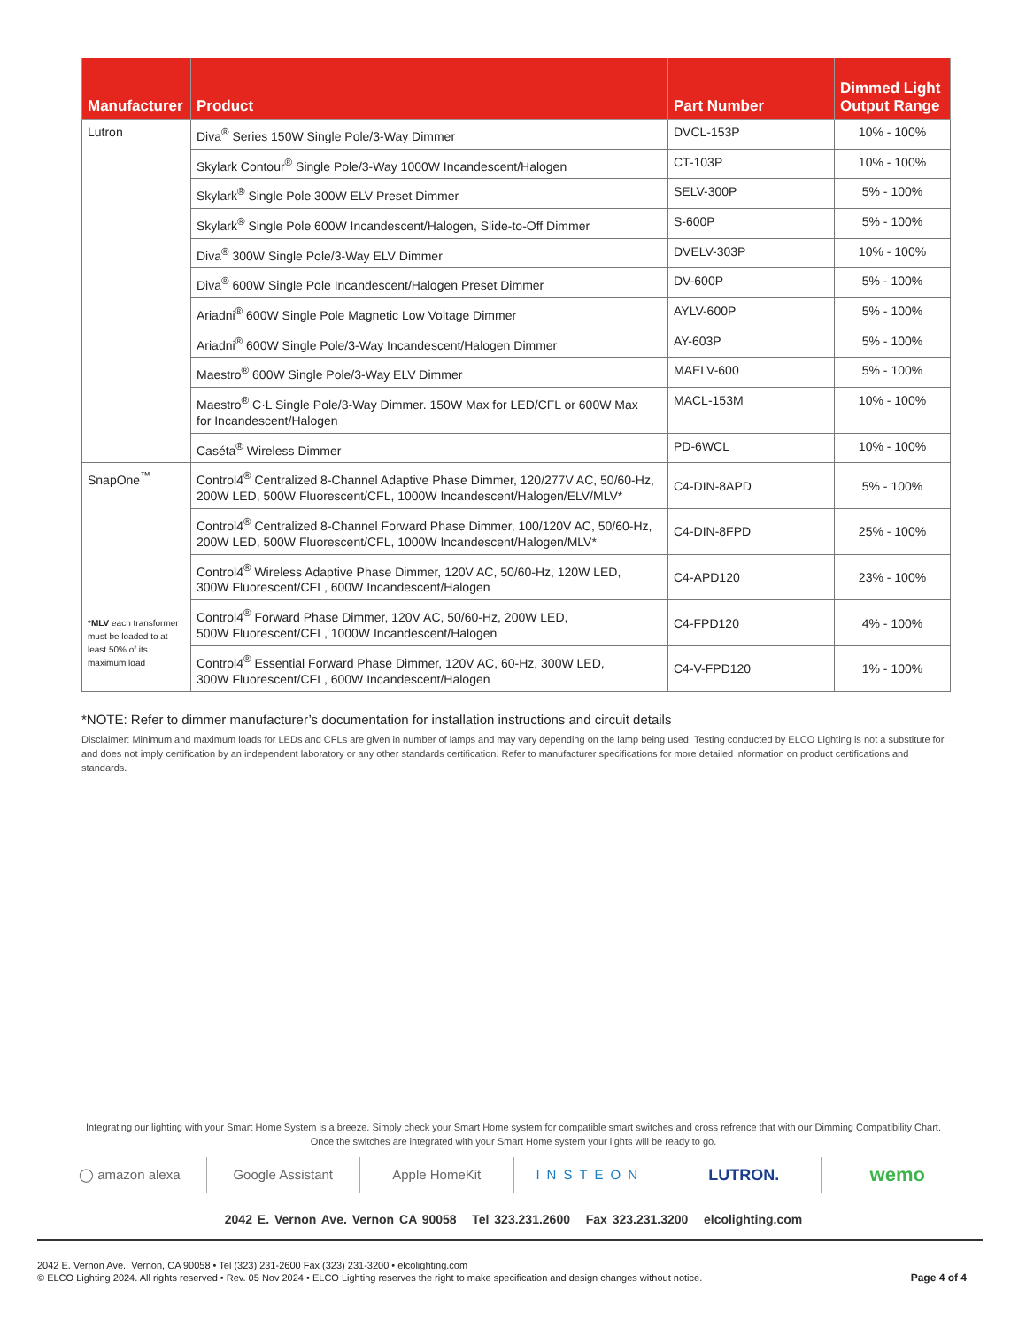| Manufacturer | Product | Part Number | Dimmed Light Output Range |
| --- | --- | --- | --- |
| Lutron | Diva<sup>®</sup> Series 150W Single Pole/3-Way Dimmer | DVCL-153P | 10% - 100% |
| | Skylark Contour<sup>®</sup> Single Pole/3-Way 1000W Incandescent/Halogen | CT-103P | 10% - 100% |
| | Skylark<sup>®</sup> Single Pole 300W ELV Preset Dimmer | SELV-300P | 5% - 100% |
| | Skylark<sup>®</sup> Single Pole 600W Incandescent/Halogen, Slide-to-Off Dimmer | S-600P | 5% - 100% |
| | Diva<sup>®</sup> 300W Single Pole/3-Way ELV Dimmer | DVELV-303P | 10% - 100% |
| | Diva<sup>®</sup> 600W Single Pole Incandescent/Halogen Preset Dimmer | DV-600P | 5% - 100% |
| | Ariadni<sup>®</sup> 600W Single Pole Magnetic Low Voltage Dimmer | AYLV-600P | 5% - 100% |
| | Ariadni<sup>®</sup> 600W Single Pole/3-Way Incandescent/Halogen Dimmer | AY-603P | 5% - 100% |
| | Maestro<sup>®</sup> 600W Single Pole/3-Way ELV Dimmer | MAELV-600 | 5% - 100% |
| | Maestro<sup>®</sup> C·L Single Pole/3-Way Dimmer. 150W Max for LED/CFL or 600W Max for Incandescent/Halogen | MACL-153M | 10% - 100% |
| | Caséta<sup>®</sup> Wireless Dimmer | PD-6WCL | 10% - 100% |
| SnapOne<sup>™</sup> * MLV each transformer must be loaded to at least 50% of its maximum load | Control4<sup>®</sup> Centralized 8-Channel Adaptive Phase Dimmer, 120/277V AC, 50/60-Hz, 200W LED, 500W Fluorescent/CFL, 1000W Incandescent/Halogen/ELV/MLV* | C4-DIN-8APD | 5% - 100% |
| | Control4<sup>®</sup> Centralized 8-Channel Forward Phase Dimmer, 100/120V AC, 50/60-Hz, 200W LED, 500W Fluorescent/CFL, 1000W Incandescent/Halogen/MLV* | C4-DIN-8FPD | 25% - 100% |
| | Control4<sup>®</sup> Wireless Adaptive Phase Dimmer, 120V AC, 50/60-Hz, 120W LED, 300W Fluorescent/CFL, 600W Incandescent/Halogen | C4-APD120 | 23% - 100% |
| | Control4<sup>®</sup> Forward Phase Dimmer, 120V AC, 50/60-Hz, 200W LED, 500W Fluorescent/CFL, 1000W Incandescent/Halogen | C4-FPD120 | 4% - 100% |
| | Control4<sup>®</sup> Essential Forward Phase Dimmer, 120V AC, 60-Hz, 300W LED, 300W Fluorescent/CFL, 600W Incandescent/Halogen | C4-V-FPD120 | 1% - 100% |
*NOTE: Refer to dimmer manufacturer’s documentation for installation instructions and circuit details
Disclaimer: Minimum and maximum loads for LEDs and CFLs are given in number of lamps and may vary depending on the lamp being used. Testing conducted by ELCO Lighting is not a substitute for and does not imply certification by an independent laboratory or any other standards certification. Refer to manufacturer specifications for more detailed information on product certifications and standards.
Integrating our lighting with your Smart Home System is a breeze. Simply check your Smart Home system for compatible smart switches and cross refrence that with our Dimming Compatibility Chart.
Once the switches are integrated with your Smart Home system your lights will be ready to go.
◯ amazon alexa Google Assistant Apple HomeKit INSTEON
LUTRON.
wemo
2042 E. Vernon Ave. Vernon CA 90058 Tel 323.231.2600 Fax 323.231.3200 elcolighting.com
2042 E. Vernon Ave., Vernon, CA 90058 • Tel (323) 231-2600 Fax (323) 231-3200 • elcolighting.com
© ELCO Lighting 2024. All rights reserved • Rev. 05 Nov 2024 • ELCO Lighting reserves the right to make specification and design changes without notice.
Page 4 of 4